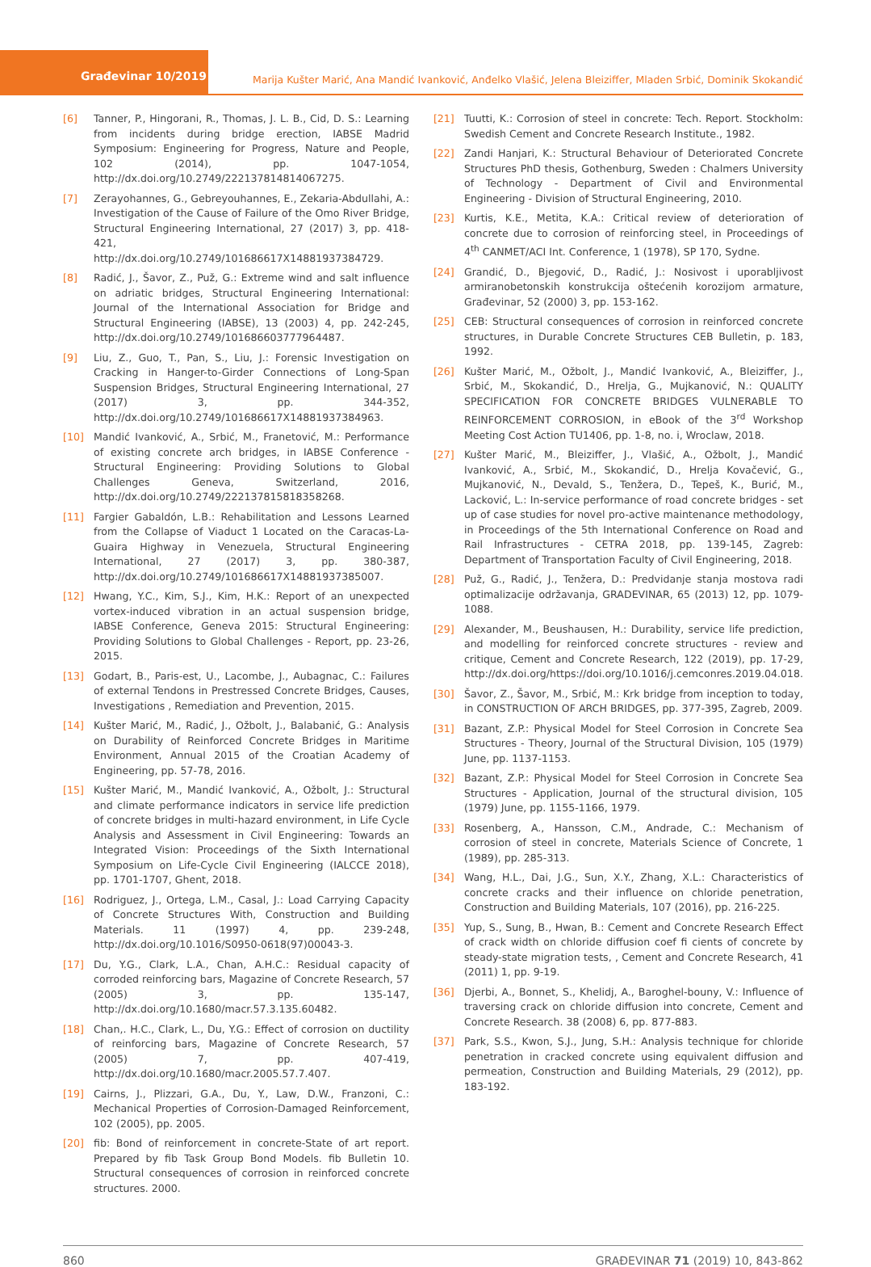Građevinar 10/2019
Marija Kušter Marić, Ana Mandić Ivanković, Anđelko Vlašić, Jelena Bleiziffer, Mladen Srbić, Dominik Skokandić
[6] Tanner, P., Hingorani, R., Thomas, J. L. B., Cid, D. S.: Learning from incidents during bridge erection, IABSE Madrid Symposium: Engineering for Progress, Nature and People, 102 (2014), pp. 1047-1054, http://dx.doi.org/10.2749/222137814814067275.
[7] Zerayohannes, G., Gebreyouhannes, E., Zekaria-Abdullahi, A.: Investigation of the Cause of Failure of the Omo River Bridge, Structural Engineering International, 27 (2017) 3, pp. 418-421, http://dx.doi.org/10.2749/101686617X14881937384729.
[8] Radić, J., Šavor, Z., Puž, G.: Extreme wind and salt influence on adriatic bridges, Structural Engineering International: Journal of the International Association for Bridge and Structural Engineering (IABSE), 13 (2003) 4, pp. 242-245, http://dx.doi.org/10.2749/101686603777964487.
[9] Liu, Z., Guo, T., Pan, S., Liu, J.: Forensic Investigation on Cracking in Hanger-to-Girder Connections of Long-Span Suspension Bridges, Structural Engineering International, 27 (2017) 3, pp. 344-352, http://dx.doi.org/10.2749/101686617X14881937384963.
[10] Mandić Ivanković, A., Srbić, M., Franetović, M.: Performance of existing concrete arch bridges, in IABSE Conference - Structural Engineering: Providing Solutions to Global Challenges Geneva, Switzerland, 2016, http://dx.doi.org/10.2749/222137815818358268.
[11] Fargier Gabaldón, L.B.: Rehabilitation and Lessons Learned from the Collapse of Viaduct 1 Located on the Caracas-La-Guaira Highway in Venezuela, Structural Engineering International, 27 (2017) 3, pp. 380-387, http://dx.doi.org/10.2749/101686617X14881937385007.
[12] Hwang, Y.C., Kim, S.J., Kim, H.K.: Report of an unexpected vortex-induced vibration in an actual suspension bridge, IABSE Conference, Geneva 2015: Structural Engineering: Providing Solutions to Global Challenges - Report, pp. 23-26, 2015.
[13] Godart, B., Paris-est, U., Lacombe, J., Aubagnac, C.: Failures of external Tendons in Prestressed Concrete Bridges, Causes, Investigations , Remediation and Prevention, 2015.
[14] Kušter Marić, M., Radić, J., Ožbolt, J., Balabanić, G.: Analysis on Durability of Reinforced Concrete Bridges in Maritime Environment, Annual 2015 of the Croatian Academy of Engineering, pp. 57-78, 2016.
[15] Kušter Marić, M., Mandić Ivanković, A., Ožbolt, J.: Structural and climate performance indicators in service life prediction of concrete bridges in multi-hazard environment, in Life Cycle Analysis and Assessment in Civil Engineering: Towards an Integrated Vision: Proceedings of the Sixth International Symposium on Life-Cycle Civil Engineering (IALCCE 2018), pp. 1701-1707, Ghent, 2018.
[16] Rodriguez, J., Ortega, L.M., Casal, J.: Load Carrying Capacity of Concrete Structures With, Construction and Building Materials. 11 (1997) 4, pp. 239-248, http://dx.doi.org/10.1016/S0950-0618(97)00043-3.
[17] Du, Y.G., Clark, L.A., Chan, A.H.C.: Residual capacity of corroded reinforcing bars, Magazine of Concrete Research, 57 (2005) 3, pp. 135-147, http://dx.doi.org/10.1680/macr.57.3.135.60482.
[18] Chan,. H.C., Clark, L., Du, Y.G.: Effect of corrosion on ductility of reinforcing bars, Magazine of Concrete Research, 57 (2005) 7, pp. 407-419, http://dx.doi.org/10.1680/macr.2005.57.7.407.
[19] Cairns, J., Plizzari, G.A., Du, Y., Law, D.W., Franzoni, C.: Mechanical Properties of Corrosion-Damaged Reinforcement, 102 (2005), pp. 2005.
[20] fib: Bond of reinforcement in concrete-State of art report. Prepared by fib Task Group Bond Models. fib Bulletin 10. Structural consequences of corrosion in reinforced concrete structures. 2000.
[21] Tuutti, K.: Corrosion of steel in concrete: Tech. Report. Stockholm: Swedish Cement and Concrete Research Institute., 1982.
[22] Zandi Hanjari, K.: Structural Behaviour of Deteriorated Concrete Structures PhD thesis, Gothenburg, Sweden : Chalmers University of Technology - Department of Civil and Environmental Engineering - Division of Structural Engineering, 2010.
[23] Kurtis, K.E., Metita, K.A.: Critical review of deterioration of concrete due to corrosion of reinforcing steel, in Proceedings of 4<sup>th</sup> CANMET/ACI Int. Conference, 1 (1978), SP 170, Sydne.
[24] Grandić, D., Bjegović, D., Radić, J.: Nosivost i uporabljivost armiranobetonskih konstrukcija oštećenih korozijom armature, Građevinar, 52 (2000) 3, pp. 153-162.
[25] CEB: Structural consequences of corrosion in reinforced concrete structures, in Durable Concrete Structures CEB Bulletin, p. 183, 1992.
[26] Kušter Marić, M., Ožbolt, J., Mandić Ivanković, A., Bleiziffer, J., Srbić, M., Skokandić, D., Hrelja, G., Mujkanović, N.: QUALITY SPECIFICATION FOR CONCRETE BRIDGES VULNERABLE TO REINFORCEMENT CORROSION, in eBook of the 3<sup>rd</sup> Workshop Meeting Cost Action TU1406, pp. 1-8, no. i, Wroclaw, 2018.
[27] Kušter Marić, M., Bleiziffer, J., Vlašić, A., Ožbolt, J., Mandić Ivanković, A., Srbić, M., Skokandić, D., Hrelja Kovačević, G., Mujkanović, N., Devald, S., Tenžera, D., Tepeš, K., Burić, M., Lacković, L.: In-service performance of road concrete bridges - set up of case studies for novel pro-active maintenance methodology, in Proceedings of the 5th International Conference on Road and Rail Infrastructures - CETRA 2018, pp. 139-145, Zagreb: Department of Transportation Faculty of Civil Engineering, 2018.
[28] Puž, G., Radić, J., Tenžera, D.: Predvidanje stanja mostova radi optimalizacije održavanja, GRADEVINAR, 65 (2013) 12, pp. 1079-1088.
[29] Alexander, M., Beushausen, H.: Durability, service life prediction, and modelling for reinforced concrete structures - review and critique, Cement and Concrete Research, 122 (2019), pp. 17-29, http://dx.doi.org/https://doi.org/10.1016/j.cemconres.2019.04.018.
[30] Šavor, Z., Šavor, M., Srbić, M.: Krk bridge from inception to today, in CONSTRUCTION OF ARCH BRIDGES, pp. 377-395, Zagreb, 2009.
[31] Bazant, Z.P.: Physical Model for Steel Corrosion in Concrete Sea Structures - Theory, Journal of the Structural Division, 105 (1979) June, pp. 1137-1153.
[32] Bazant, Z.P.: Physical Model for Steel Corrosion in Concrete Sea Structures - Application, Journal of the structural division, 105 (1979) June, pp. 1155-1166, 1979.
[33] Rosenberg, A., Hansson, C.M., Andrade, C.: Mechanism of corrosion of steel in concrete, Materials Science of Concrete, 1 (1989), pp. 285-313.
[34] Wang, H.L., Dai, J.G., Sun, X.Y., Zhang, X.L.: Characteristics of concrete cracks and their influence on chloride penetration, Construction and Building Materials, 107 (2016), pp. 216-225.
[35] Yup, S., Sung, B., Hwan, B.: Cement and Concrete Research Effect of crack width on chloride diffusion coef fi cients of concrete by steady-state migration tests, , Cement and Concrete Research, 41 (2011) 1, pp. 9-19.
[36] Djerbi, A., Bonnet, S., Khelidj, A., Baroghel-bouny, V.: Influence of traversing crack on chloride diffusion into concrete, Cement and Concrete Research. 38 (2008) 6, pp. 877-883.
[37] Park, S.S., Kwon, S.J., Jung, S.H.: Analysis technique for chloride penetration in cracked concrete using equivalent diffusion and permeation, Construction and Building Materials, 29 (2012), pp. 183-192.
860 GRAĐEVINAR 71 (2019) 10, 843-862